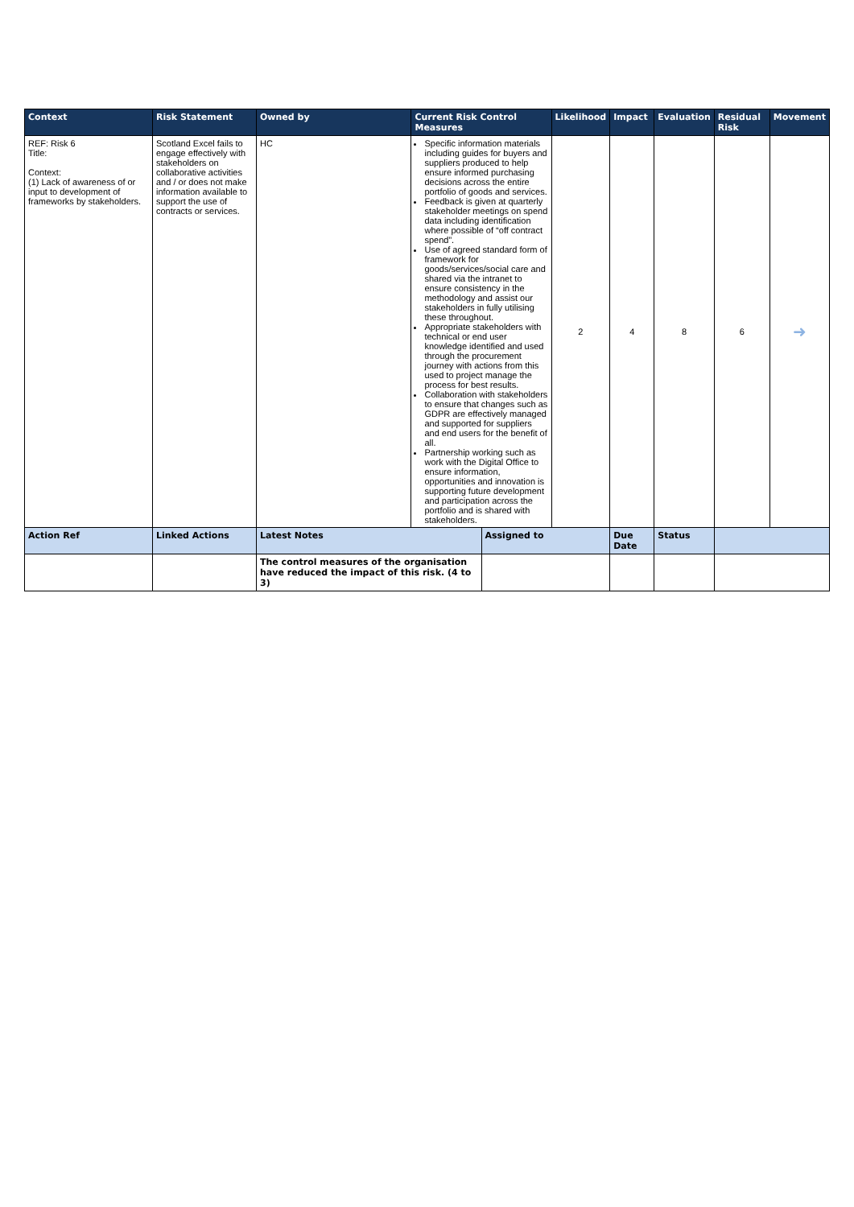| Context | Risk Statement | Owned by | Current Risk Control Measures | | Likelihood | Impact | Evaluation | Residual Risk | Movement |
| --- | --- | --- | --- | --- | --- | --- | --- | --- | --- |
| REF: Risk 6 Title: Context: (1) Lack of awareness of or input to development of frameworks by stakeholders. | Scotland Excel fails to engage effectively with stakeholders on collaborative activities and / or does not make information available to support the use of contracts or services. | HC | Specific information materials including guides for buyers and suppliers produced to help ensure informed purchasing decisions across the entire portfolio of goods and services. Feedback is given at quarterly stakeholder meetings on spend data including identification where possible of “off contract spend”. Use of agreed standard form of framework for goods/services/social care and shared via the intranet to ensure consistency in the methodology and assist our stakeholders in fully utilising these throughout. Appropriate stakeholders with technical or end user knowledge identified and used through the procurement journey with actions from this used to project manage the process for best results. Collaboration with stakeholders to ensure that changes such as GDPR are effectively managed and supported for suppliers and end users for the benefit of all. Partnership working such as work with the Digital Office to ensure information, opportunities and innovation is supporting future development and participation across the portfolio and is shared with stakeholders. | | 2 | 4 | 8 | 6 | ➜ |
| Action Ref | Linked Actions | Latest Notes | | Assigned to | | Due Date | Status | | |
| | | The control measures of the organisation have reduced the impact of this risk. (4 to 3) | | | | | | | |